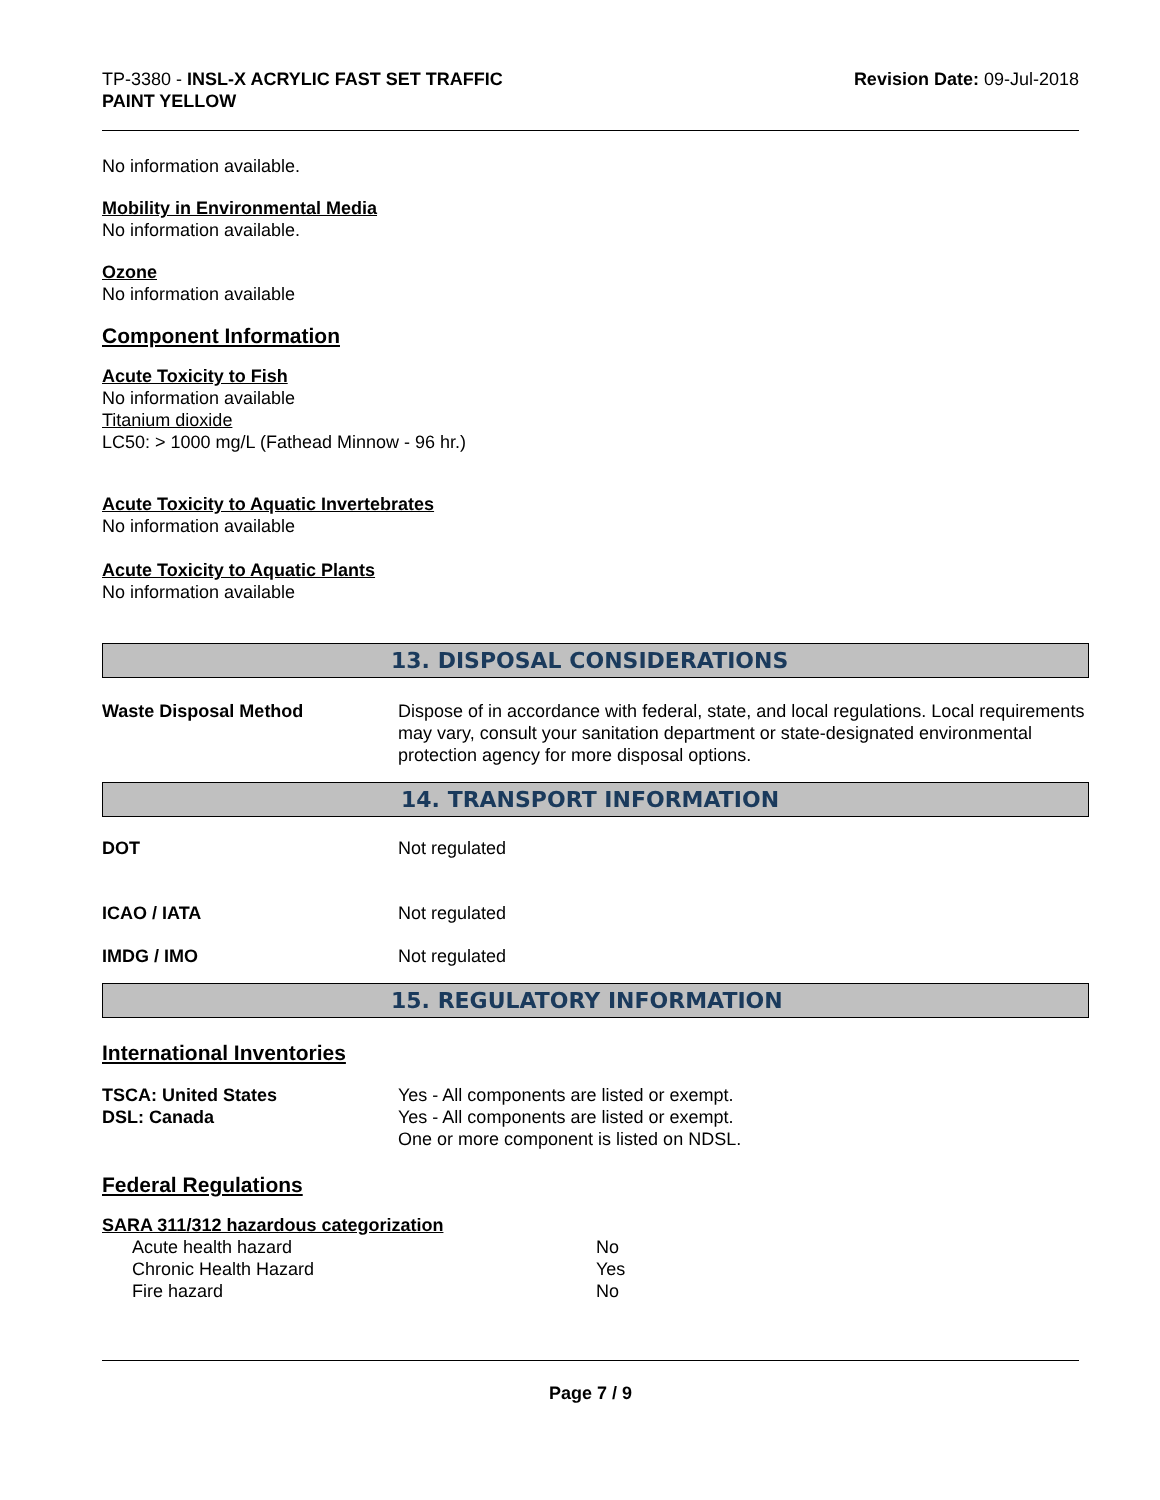TP-3380 - INSL-X ACRYLIC FAST SET TRAFFIC
PAINT YELLOW
Revision Date: 09-Jul-2018
No information available.
Mobility in Environmental Media
No information available.
Ozone
No information available
Component Information
Acute Toxicity to Fish
No information available
Titanium dioxide
LC50: > 1000 mg/L (Fathead Minnow - 96 hr.)
Acute Toxicity to Aquatic Invertebrates
No information available
Acute Toxicity to Aquatic Plants
No information available
13. DISPOSAL CONSIDERATIONS
| Waste Disposal Method | Dispose of in accordance with federal, state, and local regulations. Local requirements may vary, consult your sanitation department or state-designated environmental protection agency for more disposal options. |
14. TRANSPORT INFORMATION
| DOT | Not regulated |
| ICAO / IATA | Not regulated |
| IMDG / IMO | Not regulated |
15. REGULATORY INFORMATION
International Inventories
| TSCA: United States | Yes - All components are listed or exempt. |
| DSL: Canada | Yes - All components are listed or exempt. One or more component is listed on NDSL. |
Federal Regulations
SARA 311/312 hazardous categorization
| Acute health hazard | No |
| Chronic Health Hazard | Yes |
| Fire hazard | No |
Page 7 / 9